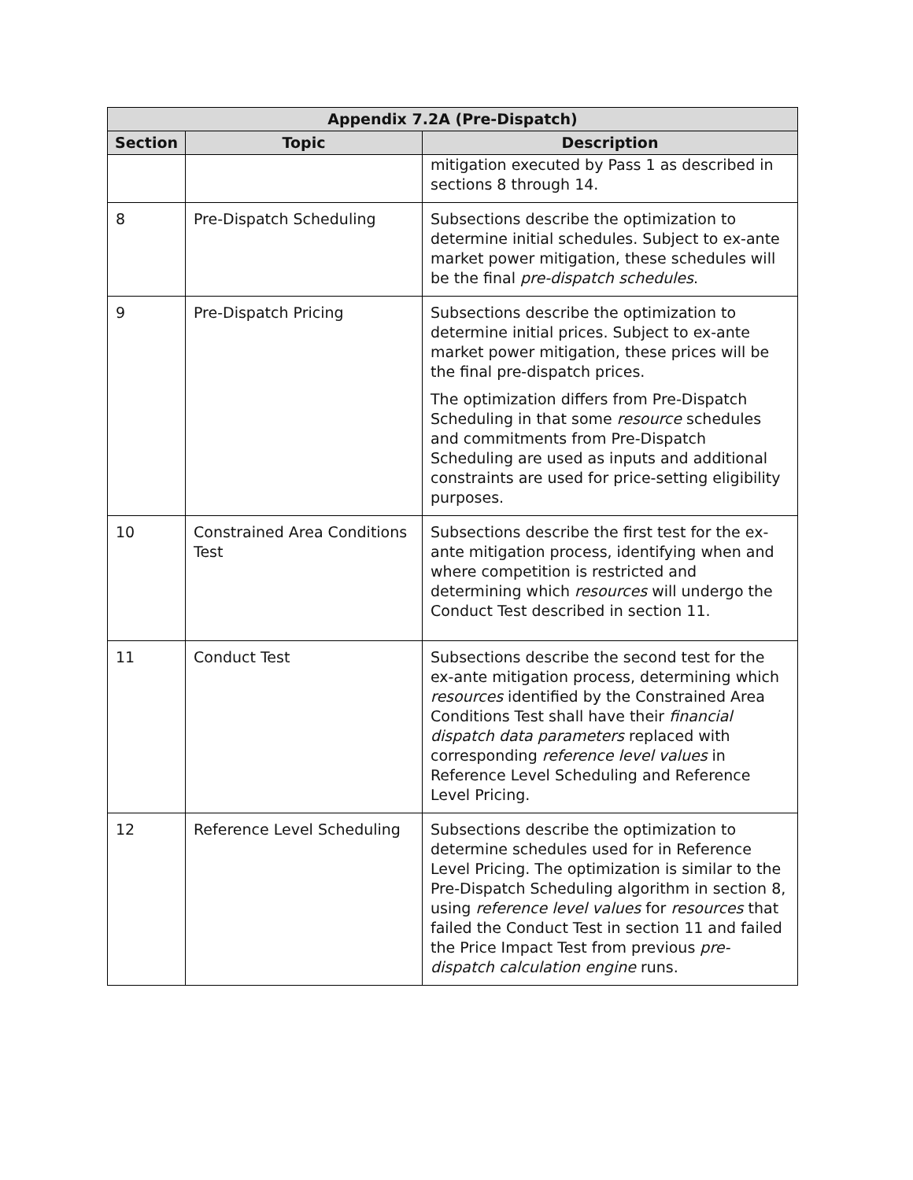| Appendix 7.2A (Pre-Dispatch) | | |
| --- | --- | --- |
| Section | Topic | Description |
| | | mitigation executed by Pass 1 as described in sections 8 through 14. |
| 8 | Pre-Dispatch Scheduling | Subsections describe the optimization to determine initial schedules. Subject to ex-ante market power mitigation, these schedules will be the final pre-dispatch schedules . |
| 9 | Pre-Dispatch Pricing | Subsections describe the optimization to determine initial prices. Subject to ex-ante market power mitigation, these prices will be the final pre-dispatch prices. The optimization differs from Pre-Dispatch Scheduling in that some resource schedules and commitments from Pre-Dispatch Scheduling are used as inputs and additional constraints are used for price-setting eligibility purposes. |
| 10 | Constrained Area Conditions Test | Subsections describe the first test for the ex-ante mitigation process, identifying when and where competition is restricted and determining which resources will undergo the Conduct Test described in section 11. |
| 11 | Conduct Test | Subsections describe the second test for the ex-ante mitigation process, determining which resources identified by the Constrained Area Conditions Test shall have their financial dispatch data parameters replaced with corresponding reference level values in Reference Level Scheduling and Reference Level Pricing. |
| 12 | Reference Level Scheduling | Subsections describe the optimization to determine schedules used for in Reference Level Pricing. The optimization is similar to the Pre-Dispatch Scheduling algorithm in section 8, using reference level values for resources that failed the Conduct Test in section 11 and failed the Price Impact Test from previous pre-dispatch calculation engine runs. |